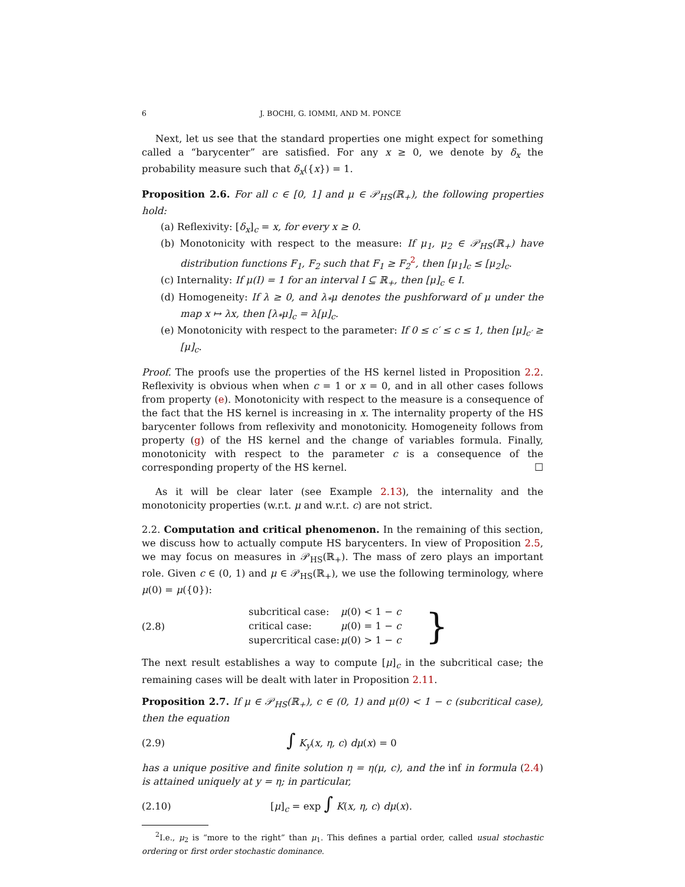6 J. BOCHI, G. IOMMI, AND M. PONCE
Next, let us see that the standard properties one might expect for something called a “barycenter” are satisfied. For any x ≥ 0, we denote by δ<sub>x</sub> the probability measure such that δ<sub>x</sub>({x}) = 1.
Proposition 2.6. For all c ∈ [0, 1] and μ ∈ 𝒫<sub>HS</sub>(ℝ<sub>+</sub>), the following properties hold:
(a) Reflexivity: [δ<sub>x</sub>]<sub>c</sub> = x, for every x ≥ 0.
(b) Monotonicity with respect to the measure: If μ<sub>1</sub>, μ<sub>2</sub> ∈ 𝒫<sub>HS</sub>(ℝ<sub>+</sub>) have distribution functions F<sub>1</sub>, F<sub>2</sub> such that F<sub>1</sub> ≥ F<sub>2</sub><sup>2</sup>, then [μ<sub>1</sub>]<sub>c</sub> ≤ [μ<sub>2</sub>]<sub>c</sub>.
(c) Internality: If μ(I) = 1 for an interval I ⊆ ℝ<sub>+</sub>, then [μ]<sub>c</sub> ∈ I.
(d) Homogeneity: If λ ≥ 0, and λ<sub>*</sub>μ denotes the pushforward of μ under the map x ↦ λx, then [λ<sub>*</sub>μ]<sub>c</sub> = λ[μ]<sub>c</sub>.
(e) Monotonicity with respect to the parameter: If 0 ≤ c′ ≤ c ≤ 1, then [μ]<sub>c′</sub> ≥ [μ]<sub>c</sub>.
Proof. The proofs use the properties of the HS kernel listed in Proposition 2.2. Reflexivity is obvious when when c = 1 or x = 0, and in all other cases follows from property (e). Monotonicity with respect to the measure is a consequence of the fact that the HS kernel is increasing in x. The internality property of the HS barycenter follows from reflexivity and monotonicity. Homogeneity follows from property (g) of the HS kernel and the change of variables formula. Finally, monotonicity with respect to the parameter c is a consequence of the corresponding property of the HS kernel. ☐
As it will be clear later (see Example 2.13), the internality and the monotonicity properties (w.r.t. μ and w.r.t. c) are not strict.
2.2. Computation and critical phenomenon. In the remaining of this section, we discuss how to actually compute HS barycenters. In view of Proposition 2.5, we may focus on measures in 𝒫<sub>HS</sub>(ℝ<sub>+</sub>). The mass of zero plays an important role. Given c ∈ (0, 1) and μ ∈ 𝒫<sub>HS</sub>(ℝ<sub>+</sub>), we use the following terminology, where μ(0) = μ({0}):
(2.8)
| subcritical case: | μ (0) < 1 − c | } |
| critical case: | μ (0) = 1 − c | |
| supercritical case: | μ (0) > 1 − c | |
The next result establishes a way to compute [μ]<sub>c</sub> in the subcritical case; the remaining cases will be dealt with later in Proposition 2.11.
Proposition 2.7. If μ ∈ 𝒫<sub>HS</sub>(ℝ<sub>+</sub>), c ∈ (0, 1) and μ(0) < 1 − c (subcritical case), then the equation
(2.9) ∫ K<sub>y</sub>(x, η, c) dμ(x) = 0
has a unique positive and finite solution η = η(μ, c), and the inf in formula (2.4) is attained uniquely at y = η; in particular,
(2.10) [μ]<sub>c</sub> = exp ∫ K(x, η, c) dμ(x).
<sup>2</sup> I.e., μ<sub>2</sub> is “more to the right” than μ<sub>1</sub>. This defines a partial order, called usual stochastic ordering or first order stochastic dominance.